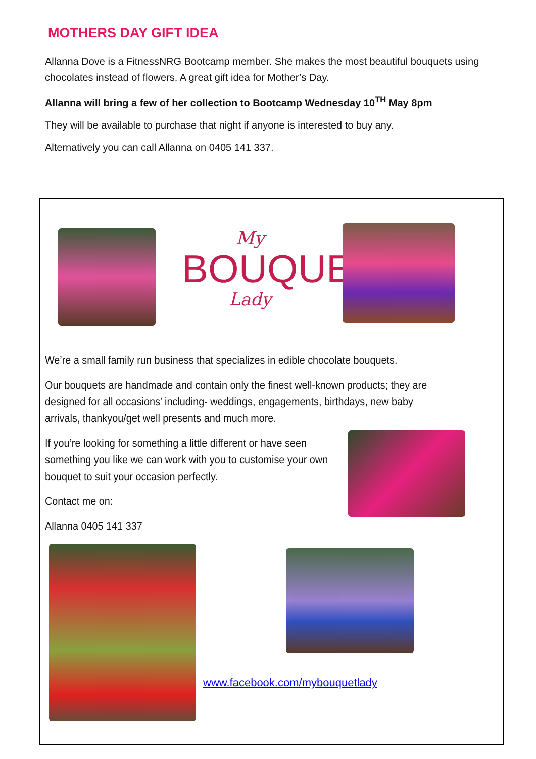MOTHERS DAY GIFT IDEA
Allanna Dove is a FitnessNRG Bootcamp member. She makes the most beautiful bouquets using chocolates instead of flowers. A great gift idea for Mother’s Day.
Allanna will bring a few of her collection to Bootcamp Wednesday 10<sup>TH</sup> May 8pm
They will be available to purchase that night if anyone is interested to buy any.
Alternatively you can call Allanna on 0405 141 337.
My
BOUQUET
Lady
We’re a small family run business that specializes in edible chocolate bouquets.
Our bouquets are handmade and contain only the finest well-known products; they are designed for all occasions’ including- weddings, engagements, birthdays, new baby arrivals, thankyou/get well presents and much more.
If you’re looking for something a little different or have seen something you like we can work with you to customise your own bouquet to suit your occasion perfectly.
Contact me on:
Allanna 0405 141 337
www.facebook.com/mybouquetlady